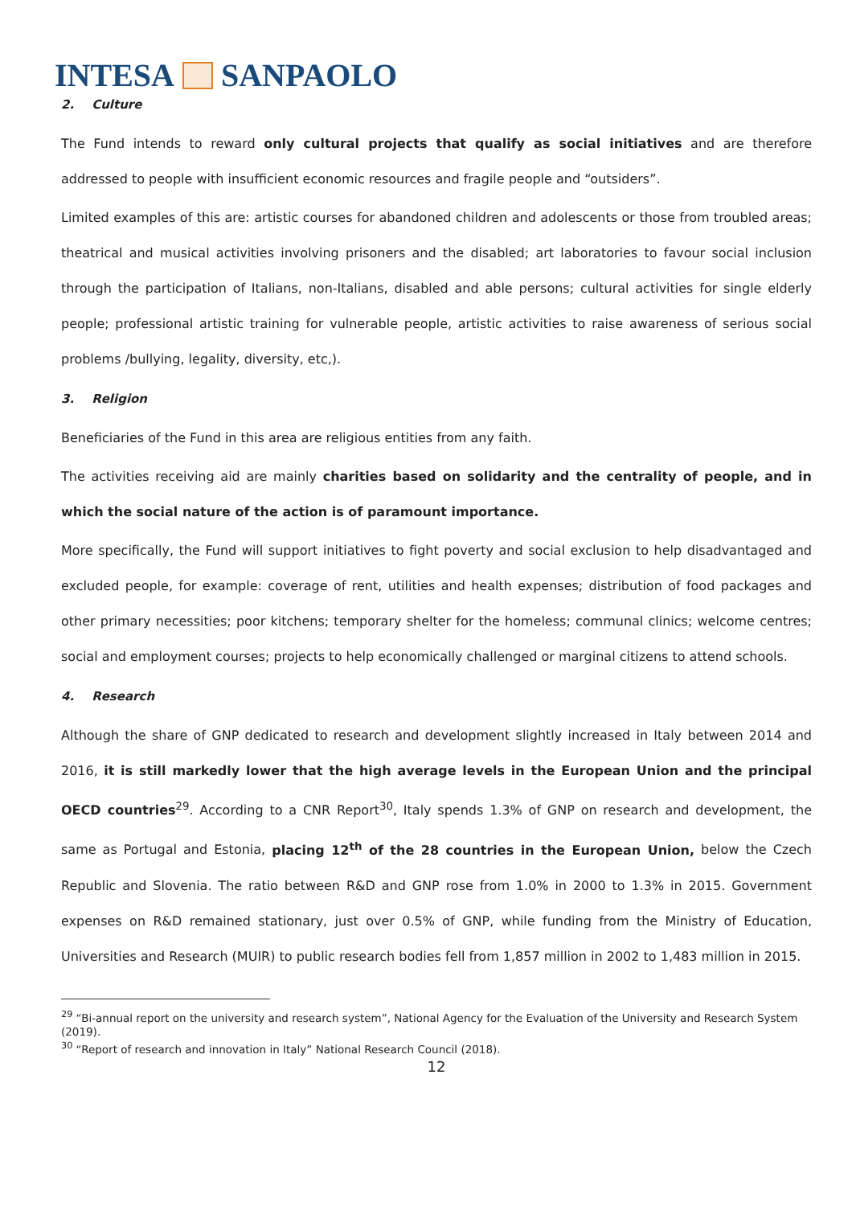INTESA SANPAOLO
2. Culture
The Fund intends to reward only cultural projects that qualify as social initiatives and are therefore addressed to people with insufficient economic resources and fragile people and “outsiders”.
Limited examples of this are: artistic courses for abandoned children and adolescents or those from troubled areas; theatrical and musical activities involving prisoners and the disabled; art laboratories to favour social inclusion through the participation of Italians, non-Italians, disabled and able persons; cultural activities for single elderly people; professional artistic training for vulnerable people, artistic activities to raise awareness of serious social problems /bullying, legality, diversity, etc,).
3. Religion
Beneficiaries of the Fund in this area are religious entities from any faith.
The activities receiving aid are mainly charities based on solidarity and the centrality of people, and in which the social nature of the action is of paramount importance.
More specifically, the Fund will support initiatives to fight poverty and social exclusion to help disadvantaged and excluded people, for example: coverage of rent, utilities and health expenses; distribution of food packages and other primary necessities; poor kitchens; temporary shelter for the homeless; communal clinics; welcome centres; social and employment courses; projects to help economically challenged or marginal citizens to attend schools.
4. Research
Although the share of GNP dedicated to research and development slightly increased in Italy between 2014 and 2016, it is still markedly lower that the high average levels in the European Union and the principal OECD countries<sup>29</sup>. According to a CNR Report<sup>30</sup>, Italy spends 1.3% of GNP on research and development, the same as Portugal and Estonia, placing 12<sup>th</sup> of the 28 countries in the European Union, below the Czech Republic and Slovenia. The ratio between R&D and GNP rose from 1.0% in 2000 to 1.3% in 2015. Government expenses on R&D remained stationary, just over 0.5% of GNP, while funding from the Ministry of Education, Universities and Research (MUIR) to public research bodies fell from 1,857 million in 2002 to 1,483 million in 2015.
<sup>29</sup> “Bi-annual report on the university and research system”, National Agency for the Evaluation of the University and Research System (2019).
<sup>30</sup> “Report of research and innovation in Italy” National Research Council (2018).
12